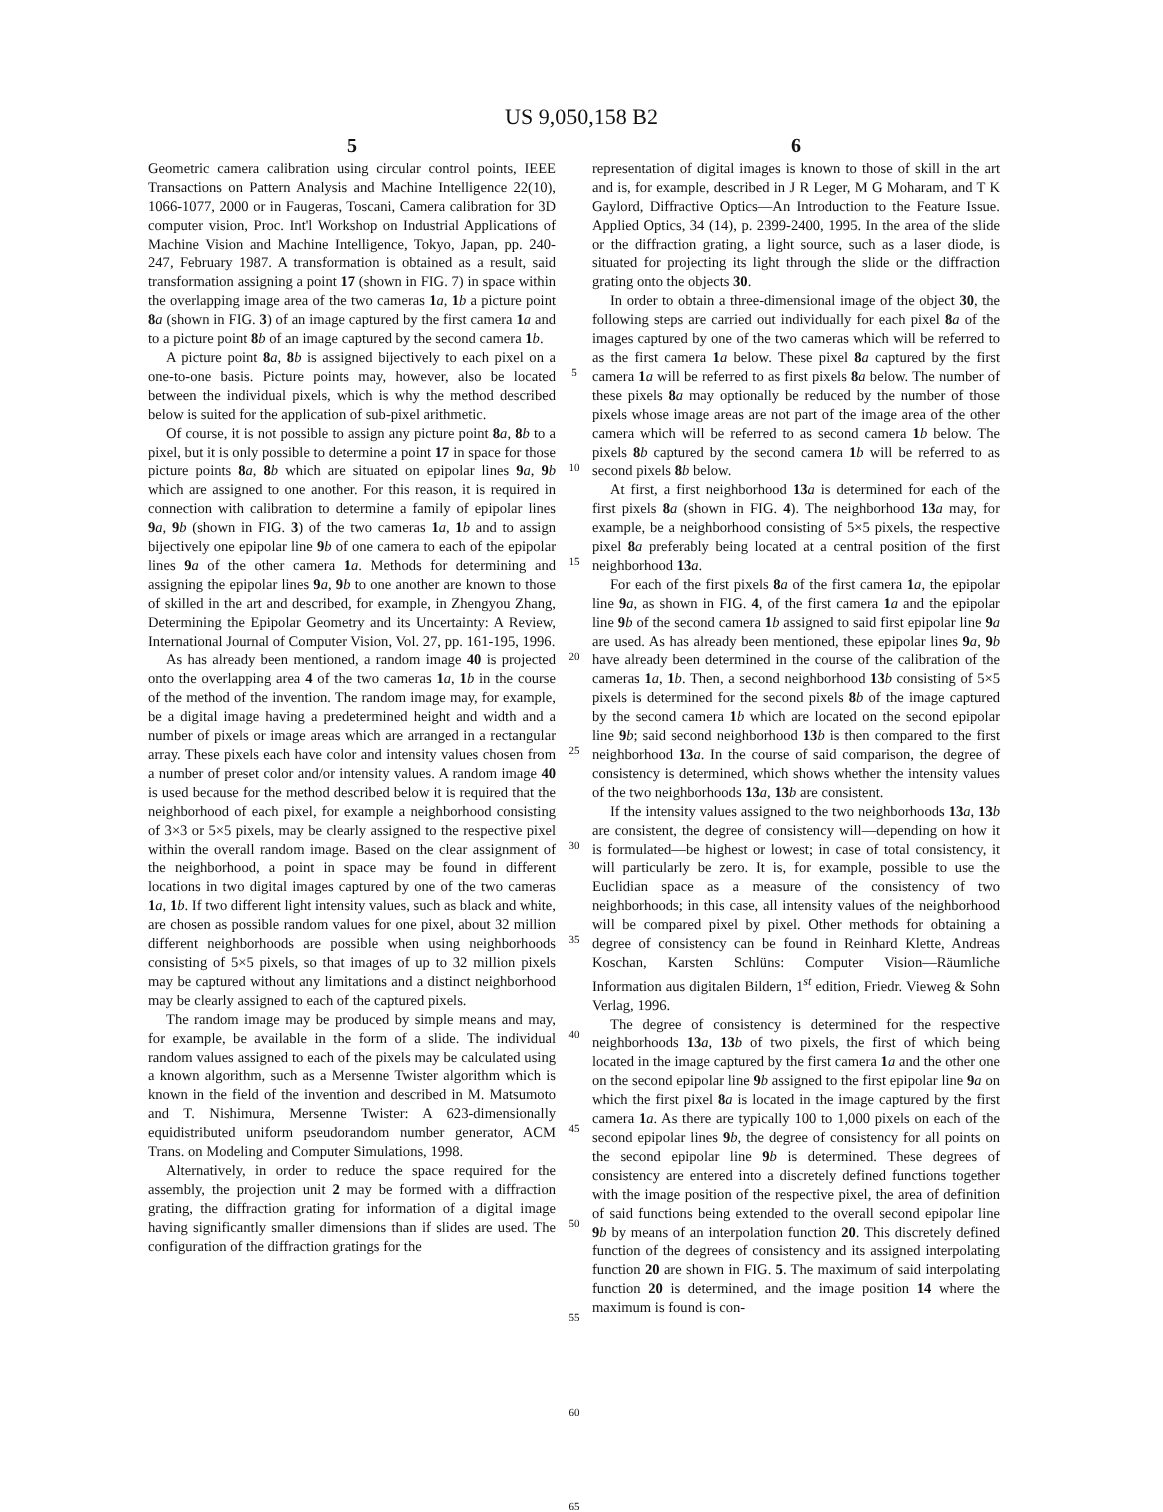US 9,050,158 B2
5
Geometric camera calibration using circular control points, IEEE Transactions on Pattern Analysis and Machine Intelligence 22(10), 1066-1077, 2000 or in Faugeras, Toscani, Camera calibration for 3D computer vision, Proc. Int'l Workshop on Industrial Applications of Machine Vision and Machine Intelligence, Tokyo, Japan, pp. 240-247, February 1987. A transformation is obtained as a result, said transformation assigning a point 17 (shown in FIG. 7) in space within the overlapping image area of the two cameras 1 a, 1 b a picture point 8 a (shown in FIG. 3) of an image captured by the first camera 1 a and to a picture point 8 b of an image captured by the second camera 1 b.
A picture point 8 a, 8 b is assigned bijectively to each pixel on a one-to-one basis. Picture points may, however, also be located between the individual pixels, which is why the method described below is suited for the application of sub-pixel arithmetic.
Of course, it is not possible to assign any picture point 8 a, 8 b to a pixel, but it is only possible to determine a point 17 in space for those picture points 8 a, 8 b which are situated on epipolar lines 9 a, 9 b which are assigned to one another. For this reason, it is required in connection with calibration to determine a family of epipolar lines 9 a, 9 b (shown in FIG. 3) of the two cameras 1 a, 1 b and to assign bijectively one epipolar line 9 b of one camera to each of the epipolar lines 9 a of the other camera 1 a. Methods for determining and assigning the epipolar lines 9 a, 9 b to one another are known to those of skilled in the art and described, for example, in Zhengyou Zhang, Determining the Epipolar Geometry and its Uncertainty: A Review, International Journal of Computer Vision, Vol. 27, pp. 161-195, 1996.
As has already been mentioned, a random image 40 is projected onto the overlapping area 4 of the two cameras 1 a, 1 b in the course of the method of the invention. The random image may, for example, be a digital image having a predetermined height and width and a number of pixels or image areas which are arranged in a rectangular array. These pixels each have color and intensity values chosen from a number of preset color and/or intensity values. A random image 40 is used because for the method described below it is required that the neighborhood of each pixel, for example a neighborhood consisting of 3×3 or 5×5 pixels, may be clearly assigned to the respective pixel within the overall random image. Based on the clear assignment of the neighborhood, a point in space may be found in different locations in two digital images captured by one of the two cameras 1 a, 1 b. If two different light intensity values, such as black and white, are chosen as possible random values for one pixel, about 32 million different neighborhoods are possible when using neighborhoods consisting of 5×5 pixels, so that images of up to 32 million pixels may be captured without any limitations and a distinct neighborhood may be clearly assigned to each of the captured pixels.
The random image may be produced by simple means and may, for example, be available in the form of a slide. The individual random values assigned to each of the pixels may be calculated using a known algorithm, such as a Mersenne Twister algorithm which is known in the field of the invention and described in M. Matsumoto and T. Nishimura, Mersenne Twister: A 623-dimensionally equidistributed uniform pseudorandom number generator, ACM Trans. on Modeling and Computer Simulations, 1998.
Alternatively, in order to reduce the space required for the assembly, the projection unit 2 may be formed with a diffraction grating, the diffraction grating for information of a digital image having significantly smaller dimensions than if slides are used. The configuration of the diffraction gratings for the
5
10
15
20
25
30
35
40
45
50
55
60
65
6
representation of digital images is known to those of skill in the art and is, for example, described in J R Leger, M G Moharam, and T K Gaylord, Diffractive Optics—An Introduction to the Feature Issue. Applied Optics, 34 (14), p. 2399-2400, 1995. In the area of the slide or the diffraction grating, a light source, such as a laser diode, is situated for projecting its light through the slide or the diffraction grating onto the objects 30.
In order to obtain a three-dimensional image of the object 30, the following steps are carried out individually for each pixel 8 a of the images captured by one of the two cameras which will be referred to as the first camera 1 a below. These pixel 8 a captured by the first camera 1 a will be referred to as first pixels 8 a below. The number of these pixels 8 a may optionally be reduced by the number of those pixels whose image areas are not part of the image area of the other camera which will be referred to as second camera 1 b below. The pixels 8 b captured by the second camera 1 b will be referred to as second pixels 8 b below.
At first, a first neighborhood 13 a is determined for each of the first pixels 8 a (shown in FIG. 4). The neighborhood 13 a may, for example, be a neighborhood consisting of 5×5 pixels, the respective pixel 8 a preferably being located at a central position of the first neighborhood 13 a.
For each of the first pixels 8 a of the first camera 1 a, the epipolar line 9 a, as shown in FIG. 4, of the first camera 1 a and the epipolar line 9 b of the second camera 1 b assigned to said first epipolar line 9 a are used. As has already been mentioned, these epipolar lines 9 a, 9 b have already been determined in the course of the calibration of the cameras 1 a, 1 b. Then, a second neighborhood 13 b consisting of 5×5 pixels is determined for the second pixels 8 b of the image captured by the second camera 1 b which are located on the second epipolar line 9 b; said second neighborhood 13 b is then compared to the first neighborhood 13 a. In the course of said comparison, the degree of consistency is determined, which shows whether the intensity values of the two neighborhoods 13 a, 13 b are consistent.
If the intensity values assigned to the two neighborhoods 13 a, 13 b are consistent, the degree of consistency will—depending on how it is formulated—be highest or lowest; in case of total consistency, it will particularly be zero. It is, for example, possible to use the Euclidian space as a measure of the consistency of two neighborhoods; in this case, all intensity values of the neighborhood will be compared pixel by pixel. Other methods for obtaining a degree of consistency can be found in Reinhard Klette, Andreas Koschan, Karsten Schlüns: Computer Vision—Räumliche Information aus digitalen Bildern, 1<sup>st</sup> edition, Friedr. Vieweg & Sohn Verlag, 1996.
The degree of consistency is determined for the respective neighborhoods 13 a, 13 b of two pixels, the first of which being located in the image captured by the first camera 1 a and the other one on the second epipolar line 9 b assigned to the first epipolar line 9 a on which the first pixel 8 a is located in the image captured by the first camera 1 a. As there are typically 100 to 1,000 pixels on each of the second epipolar lines 9 b, the degree of consistency for all points on the second epipolar line 9 b is determined. These degrees of consistency are entered into a discretely defined functions together with the image position of the respective pixel, the area of definition of said functions being extended to the overall second epipolar line 9 b by means of an interpolation function 20. This discretely defined function of the degrees of consistency and its assigned interpolating function 20 are shown in FIG. 5. The maximum of said interpolating function 20 is determined, and the image position 14 where the maximum is found is con-